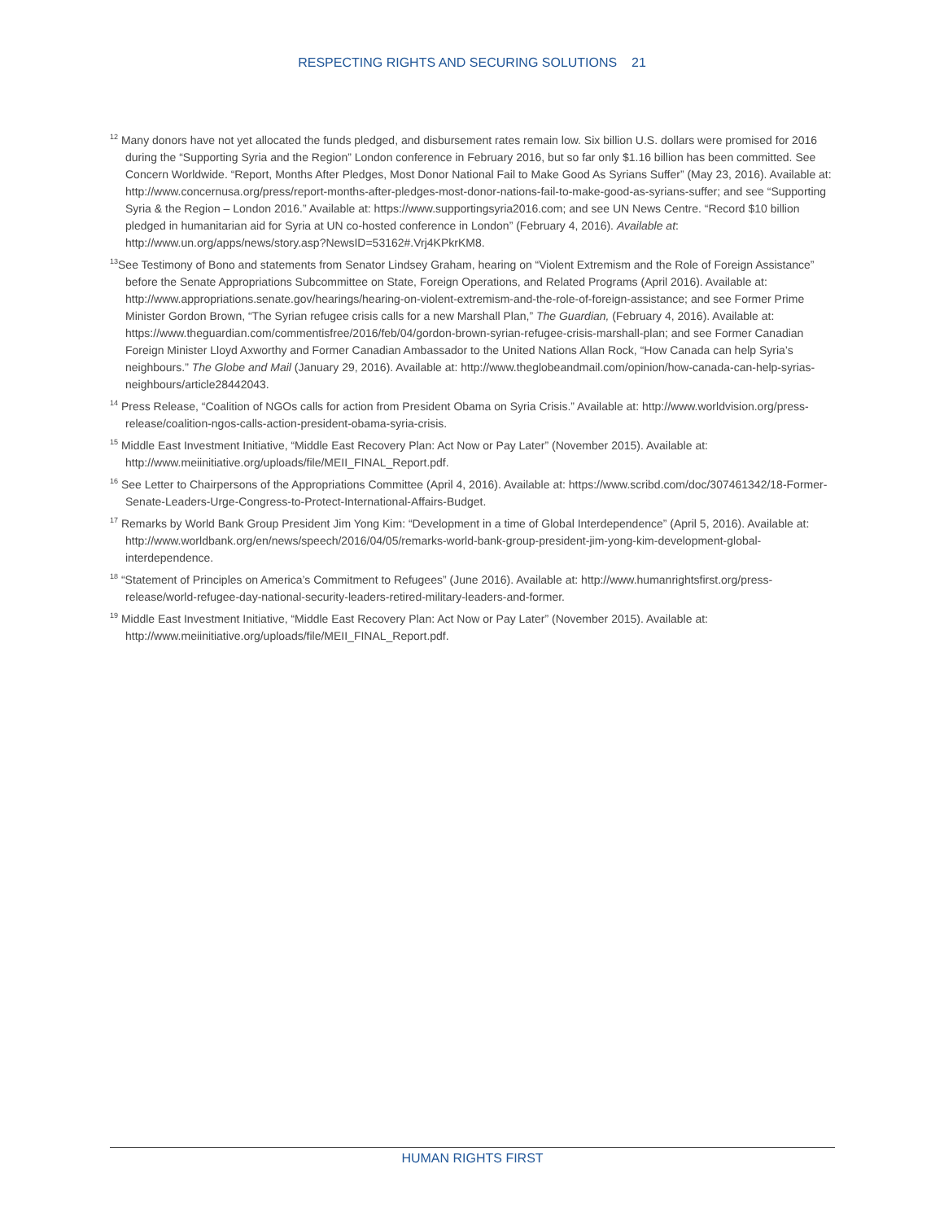RESPECTING RIGHTS AND SECURING SOLUTIONS 21
<sup>12</sup> Many donors have not yet allocated the funds pledged, and disbursement rates remain low. Six billion U.S. dollars were promised for 2016 during the “Supporting Syria and the Region” London conference in February 2016, but so far only $1.16 billion has been committed. See Concern Worldwide. “Report, Months After Pledges, Most Donor National Fail to Make Good As Syrians Suffer” (May 23, 2016). Available at: http://www.concernusa.org/press/report-months-after-pledges-most-donor-nations-fail-to-make-good-as-syrians-suffer; and see “Supporting Syria & the Region – London 2016.” Available at: https://www.supportingsyria2016.com; and see UN News Centre. “Record $10 billion pledged in humanitarian aid for Syria at UN co-hosted conference in London” (February 4, 2016). Available at: http://www.un.org/apps/news/story.asp?NewsID=53162#.Vrj4KPkrKM8.
<sup>13</sup> See Testimony of Bono and statements from Senator Lindsey Graham, hearing on “Violent Extremism and the Role of Foreign Assistance” before the Senate Appropriations Subcommittee on State, Foreign Operations, and Related Programs (April 2016). Available at: http://www.appropriations.senate.gov/hearings/hearing-on-violent-extremism-and-the-role-of-foreign-assistance; and see Former Prime Minister Gordon Brown, “The Syrian refugee crisis calls for a new Marshall Plan,” The Guardian, (February 4, 2016). Available at: https://www.theguardian.com/commentisfree/2016/feb/04/gordon-brown-syrian-refugee-crisis-marshall-plan; and see Former Canadian Foreign Minister Lloyd Axworthy and Former Canadian Ambassador to the United Nations Allan Rock, “How Canada can help Syria’s neighbours.” The Globe and Mail (January 29, 2016). Available at: http://www.theglobeandmail.com/opinion/how-canada-can-help-syrias-neighbours/article28442043.
<sup>14</sup> Press Release, “Coalition of NGOs calls for action from President Obama on Syria Crisis.” Available at: http://www.worldvision.org/press-release/coalition-ngos-calls-action-president-obama-syria-crisis.
<sup>15</sup> Middle East Investment Initiative, “Middle East Recovery Plan: Act Now or Pay Later” (November 2015). Available at: http://www.meiinitiative.org/uploads/file/MEII_FINAL_Report.pdf.
<sup>16</sup> See Letter to Chairpersons of the Appropriations Committee (April 4, 2016). Available at: https://www.scribd.com/doc/307461342/18-Former-Senate-Leaders-Urge-Congress-to-Protect-International-Affairs-Budget.
<sup>17</sup> Remarks by World Bank Group President Jim Yong Kim: “Development in a time of Global Interdependence” (April 5, 2016). Available at: http://www.worldbank.org/en/news/speech/2016/04/05/remarks-world-bank-group-president-jim-yong-kim-development-global-interdependence.
<sup>18</sup> “Statement of Principles on America’s Commitment to Refugees” (June 2016). Available at: http://www.humanrightsfirst.org/press-release/world-refugee-day-national-security-leaders-retired-military-leaders-and-former.
<sup>19</sup> Middle East Investment Initiative, “Middle East Recovery Plan: Act Now or Pay Later” (November 2015). Available at: http://www.meiinitiative.org/uploads/file/MEII_FINAL_Report.pdf.
HUMAN RIGHTS FIRST